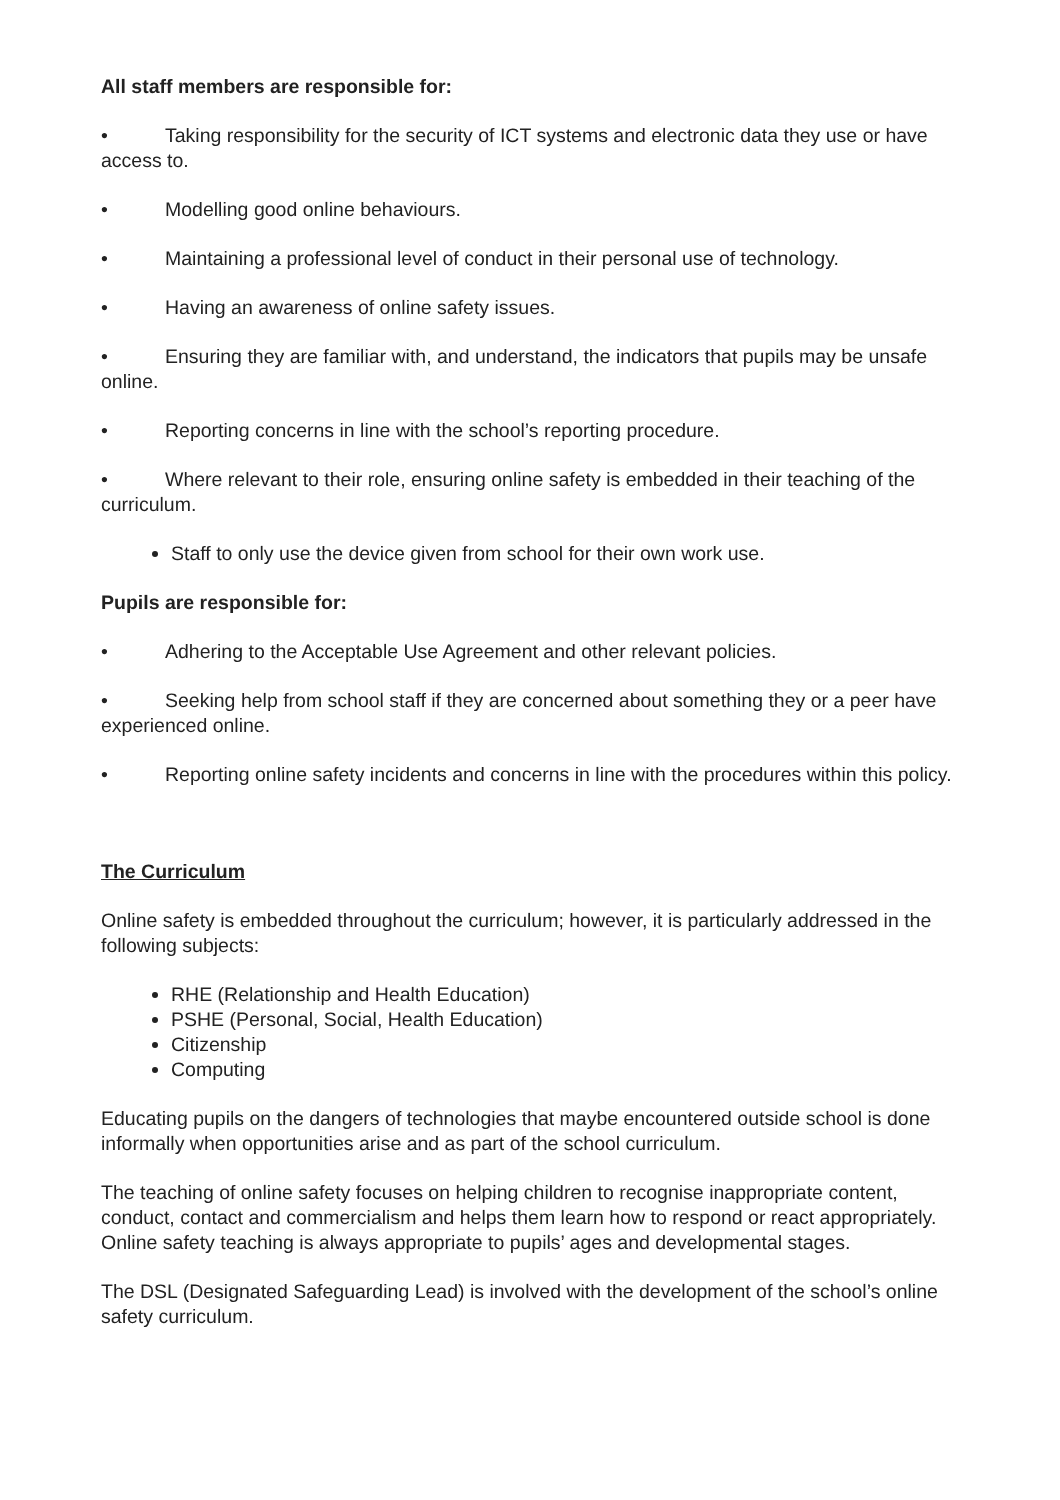All staff members are responsible for:
• Taking responsibility for the security of ICT systems and electronic data they use or have access to.
• Modelling good online behaviours.
• Maintaining a professional level of conduct in their personal use of technology.
• Having an awareness of online safety issues.
• Ensuring they are familiar with, and understand, the indicators that pupils may be unsafe online.
• Reporting concerns in line with the school’s reporting procedure.
• Where relevant to their role, ensuring online safety is embedded in their teaching of the curriculum.
Staff to only use the device given from school for their own work use.
Pupils are responsible for:
• Adhering to the Acceptable Use Agreement and other relevant policies.
• Seeking help from school staff if they are concerned about something they or a peer have experienced online.
• Reporting online safety incidents and concerns in line with the procedures within this policy.
The Curriculum
Online safety is embedded throughout the curriculum; however, it is particularly addressed in the following subjects:
RHE (Relationship and Health Education)
PSHE (Personal, Social, Health Education)
Citizenship
Computing
Educating pupils on the dangers of technologies that maybe encountered outside school is done informally when opportunities arise and as part of the school curriculum.
The teaching of online safety focuses on helping children to recognise inappropriate content, conduct, contact and commercialism and helps them learn how to respond or react appropriately. Online safety teaching is always appropriate to pupils’ ages and developmental stages.
The DSL (Designated Safeguarding Lead) is involved with the development of the school’s online safety curriculum.